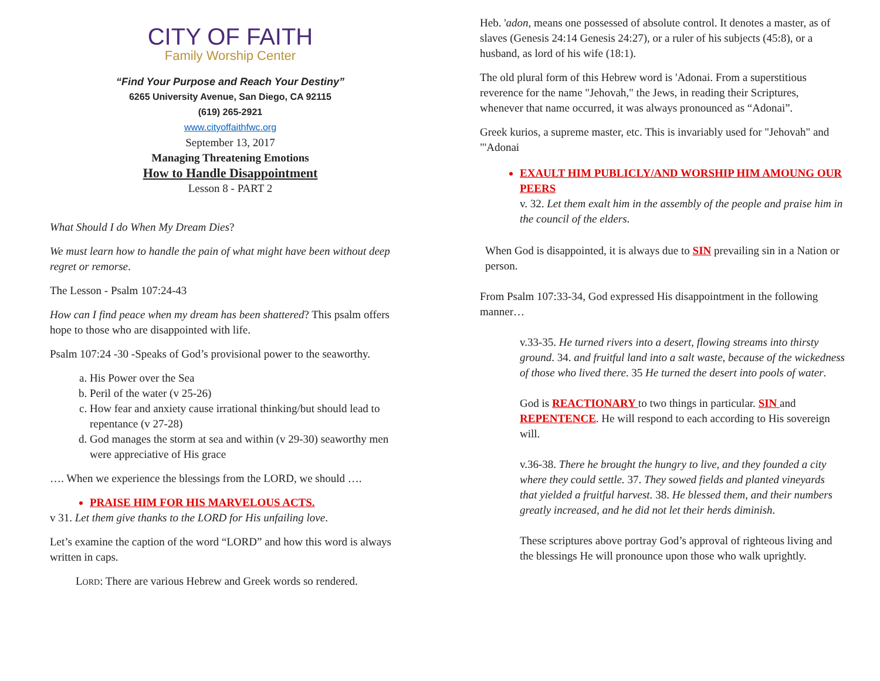CITY OF FAITH
Family Worship Center
“Find Your Purpose and Reach Your Destiny”
6265 University Avenue, San Diego, CA 92115
(619) 265-2921
www.cityoffaithfwc.org
September 13, 2017
Managing Threatening Emotions
How to Handle Disappointment
Lesson 8 - PART 2
What Should I do When My Dream Dies?
We must learn how to handle the pain of what might have been without deep regret or remorse.
The Lesson - Psalm 107:24-43
How can I find peace when my dream has been shattered? This psalm offers hope to those who are disappointed with life.
Psalm 107:24 -30 -Speaks of God’s provisional power to the seaworthy.
a. His Power over the Sea
b. Peril of the water (v 25-26)
c. How fear and anxiety cause irrational thinking/but should lead to repentance (v 27-28)
d. God manages the storm at sea and within (v 29-30) seaworthy men were appreciative of His grace
…. When we experience the blessings from the LORD, we should ….
PRAISE HIM FOR HIS MARVELOUS ACTS.
v 31. Let them give thanks to the LORD for His unfailing love.
Let’s examine the caption of the word “LORD” and how this word is always written in caps.
LORD: There are various Hebrew and Greek words so rendered.
Heb. 'adon, means one possessed of absolute control. It denotes a master, as of slaves (Genesis 24:14 Genesis 24:27), or a ruler of his subjects (45:8), or a husband, as lord of his wife (18:1).
The old plural form of this Hebrew word is 'Adonai. From a superstitious reverence for the name "Jehovah," the Jews, in reading their Scriptures, whenever that name occurred, it was always pronounced as “Adonai”.
Greek kurios, a supreme master, etc. This is invariably used for "Jehovah" and "'Adonai
EXAULT HIM PUBLICLY/AND WORSHIP HIM AMOUNG OUR PEERS
v. 32. Let them exalt him in the assembly of the people and praise him in the council of the elders.
When God is disappointed, it is always due to SIN prevailing sin in a Nation or person.
From Psalm 107:33-34, God expressed His disappointment in the following manner…
v.33-35. He turned rivers into a desert, flowing streams into thirsty ground. 34. and fruitful land into a salt waste, because of the wickedness of those who lived there. 35 He turned the desert into pools of water.
God is REACTIONARY to two things in particular. SIN and REPENTENCE. He will respond to each according to His sovereign will.
v.36-38. There he brought the hungry to live, and they founded a city where they could settle. 37. They sowed fields and planted vineyards that yielded a fruitful harvest. 38. He blessed them, and their numbers greatly increased, and he did not let their herds diminish.
These scriptures above portray God’s approval of righteous living and the blessings He will pronounce upon those who walk uprightly.